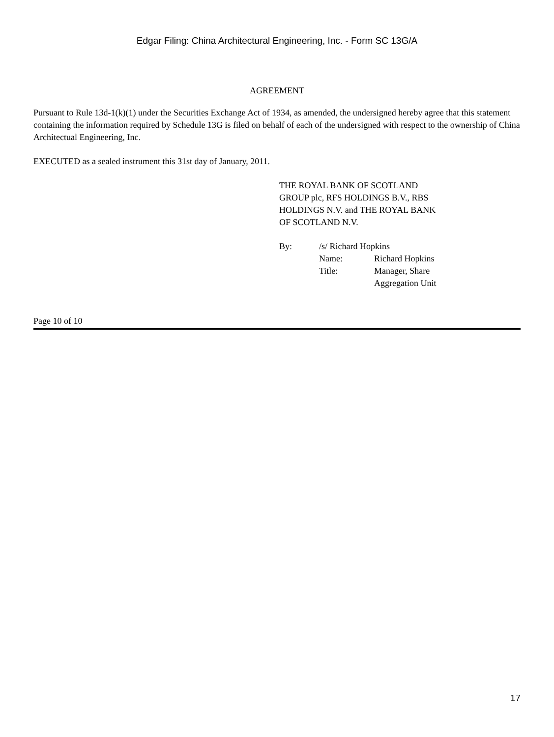Edgar Filing: China Architectural Engineering, Inc. - Form SC 13G/A
AGREEMENT
Pursuant to Rule 13d-1(k)(1) under the Securities Exchange Act of 1934, as amended, the undersigned hereby agree that this statement containing the information required by Schedule 13G is filed on behalf of each of the undersigned with respect to the ownership of China Architectual Engineering, Inc.
EXECUTED as a sealed instrument this 31st day of January, 2011.
THE ROYAL BANK OF SCOTLAND
GROUP plc, RFS HOLDINGS B.V., RBS
HOLDINGS N.V. and THE ROYAL BANK
OF SCOTLAND N.V.
| By: | /s/ Richard Hopkins | |
| | Name: | Richard Hopkins |
| | Title: | Manager, Share Aggregation Unit |
Page 10 of 10
17